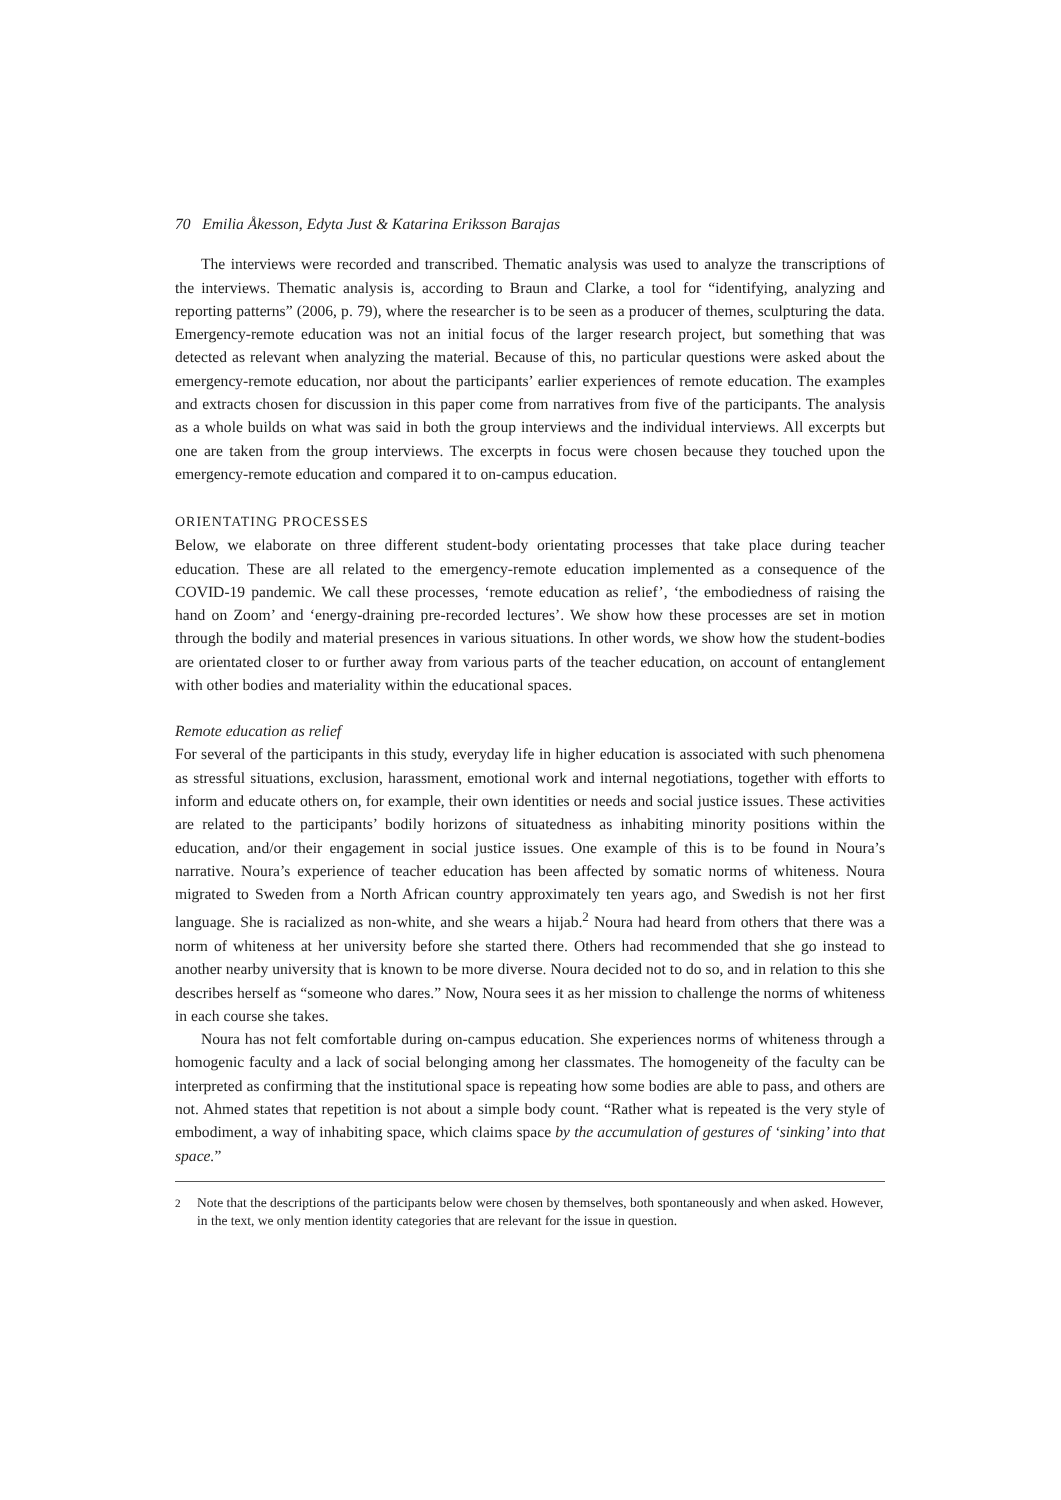70 Emilia Åkesson, Edyta Just & Katarina Eriksson Barajas
The interviews were recorded and transcribed. Thematic analysis was used to analyze the transcriptions of the interviews. Thematic analysis is, according to Braun and Clarke, a tool for “identifying, analyzing and reporting patterns” (2006, p. 79), where the researcher is to be seen as a producer of themes, sculpturing the data. Emergency-remote education was not an initial focus of the larger research project, but something that was detected as relevant when analyzing the material. Because of this, no particular questions were asked about the emergency-remote education, nor about the participants’ earlier experiences of remote education. The examples and extracts chosen for discussion in this paper come from narratives from five of the participants. The analysis as a whole builds on what was said in both the group interviews and the individual interviews. All excerpts but one are taken from the group interviews. The excerpts in focus were chosen because they touched upon the emergency-remote education and compared it to on-campus education.
ORIENTATING PROCESSES
Below, we elaborate on three different student-body orientating processes that take place during teacher education. These are all related to the emergency-remote education implemented as a consequence of the COVID-19 pandemic. We call these processes, ‘remote education as relief’, ‘the embodiedness of raising the hand on Zoom’ and ‘energy-draining pre-recorded lectures’. We show how these processes are set in motion through the bodily and material presences in various situations. In other words, we show how the student-bodies are orientated closer to or further away from various parts of the teacher education, on account of entanglement with other bodies and materiality within the educational spaces.
Remote education as relief
For several of the participants in this study, everyday life in higher education is associated with such phenomena as stressful situations, exclusion, harassment, emotional work and internal negotiations, together with efforts to inform and educate others on, for example, their own identities or needs and social justice issues. These activities are related to the participants’ bodily horizons of situatedness as inhabiting minority positions within the education, and/or their engagement in social justice issues. One example of this is to be found in Noura’s narrative. Noura’s experience of teacher education has been affected by somatic norms of whiteness. Noura migrated to Sweden from a North African country approximately ten years ago, and Swedish is not her first language. She is racialized as non-white, and she wears a hijab.<sup>2</sup> Noura had heard from others that there was a norm of whiteness at her university before she started there. Others had recommended that she go instead to another nearby university that is known to be more diverse. Noura decided not to do so, and in relation to this she describes herself as “someone who dares.” Now, Noura sees it as her mission to challenge the norms of whiteness in each course she takes.
Noura has not felt comfortable during on-campus education. She experiences norms of whiteness through a homogenic faculty and a lack of social belonging among her classmates. The homogeneity of the faculty can be interpreted as confirming that the institutional space is repeating how some bodies are able to pass, and others are not. Ahmed states that repetition is not about a simple body count. “Rather what is repeated is the very style of embodiment, a way of inhabiting space, which claims space by the accumulation of gestures of ‘sinking’ into that space.”
<sup>2</sup> Note that the descriptions of the participants below were chosen by themselves, both spontaneously and when asked. However, in the text, we only mention identity categories that are relevant for the issue in question.